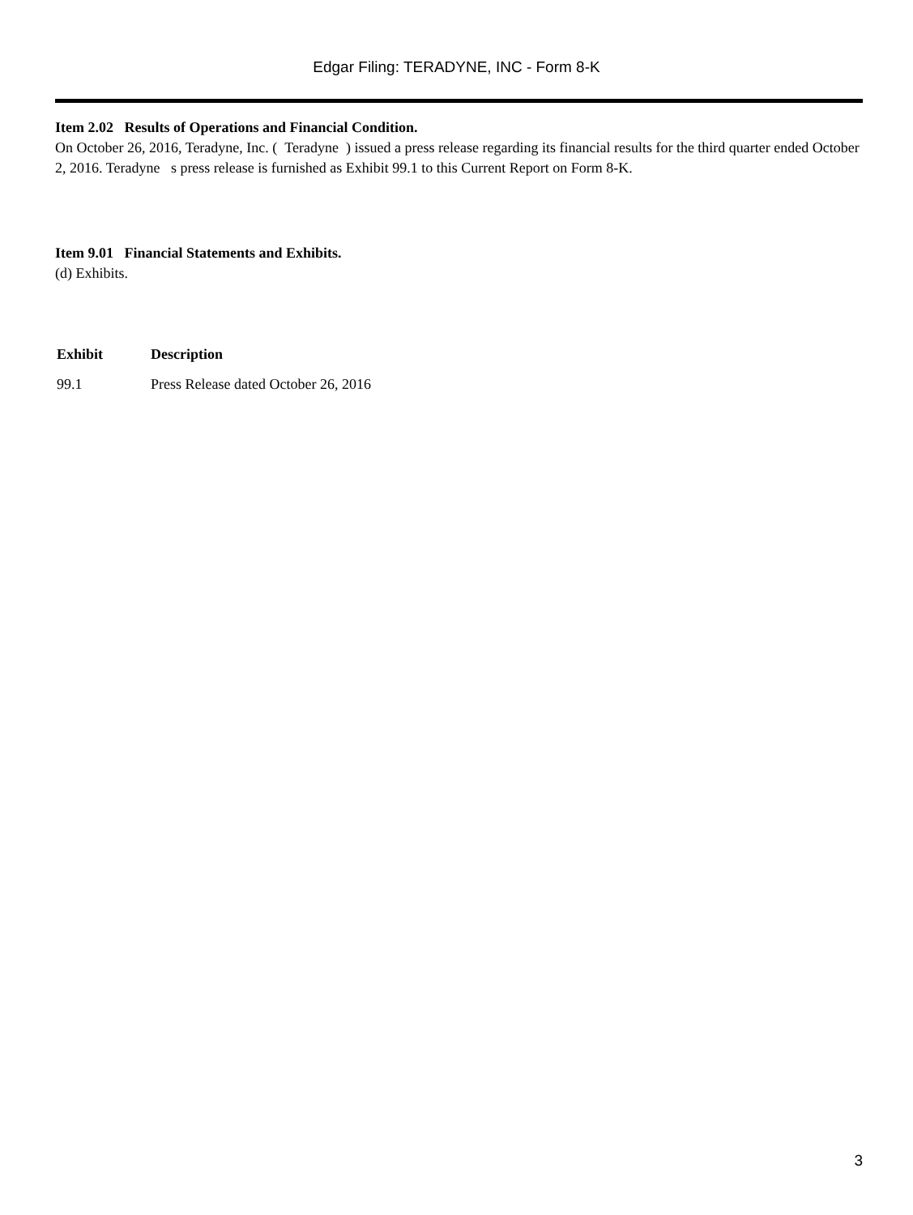Edgar Filing: TERADYNE, INC - Form 8-K
Item 2.02 Results of Operations and Financial Condition.
On October 26, 2016, Teradyne, Inc. ( Teradyne ) issued a press release regarding its financial results for the third quarter ended October 2, 2016. Teradyne s press release is furnished as Exhibit 99.1 to this Current Report on Form 8-K.
Item 9.01 Financial Statements and Exhibits.
(d) Exhibits.
| Exhibit | Description |
| --- | --- |
| 99.1 | Press Release dated October 26, 2016 |
3